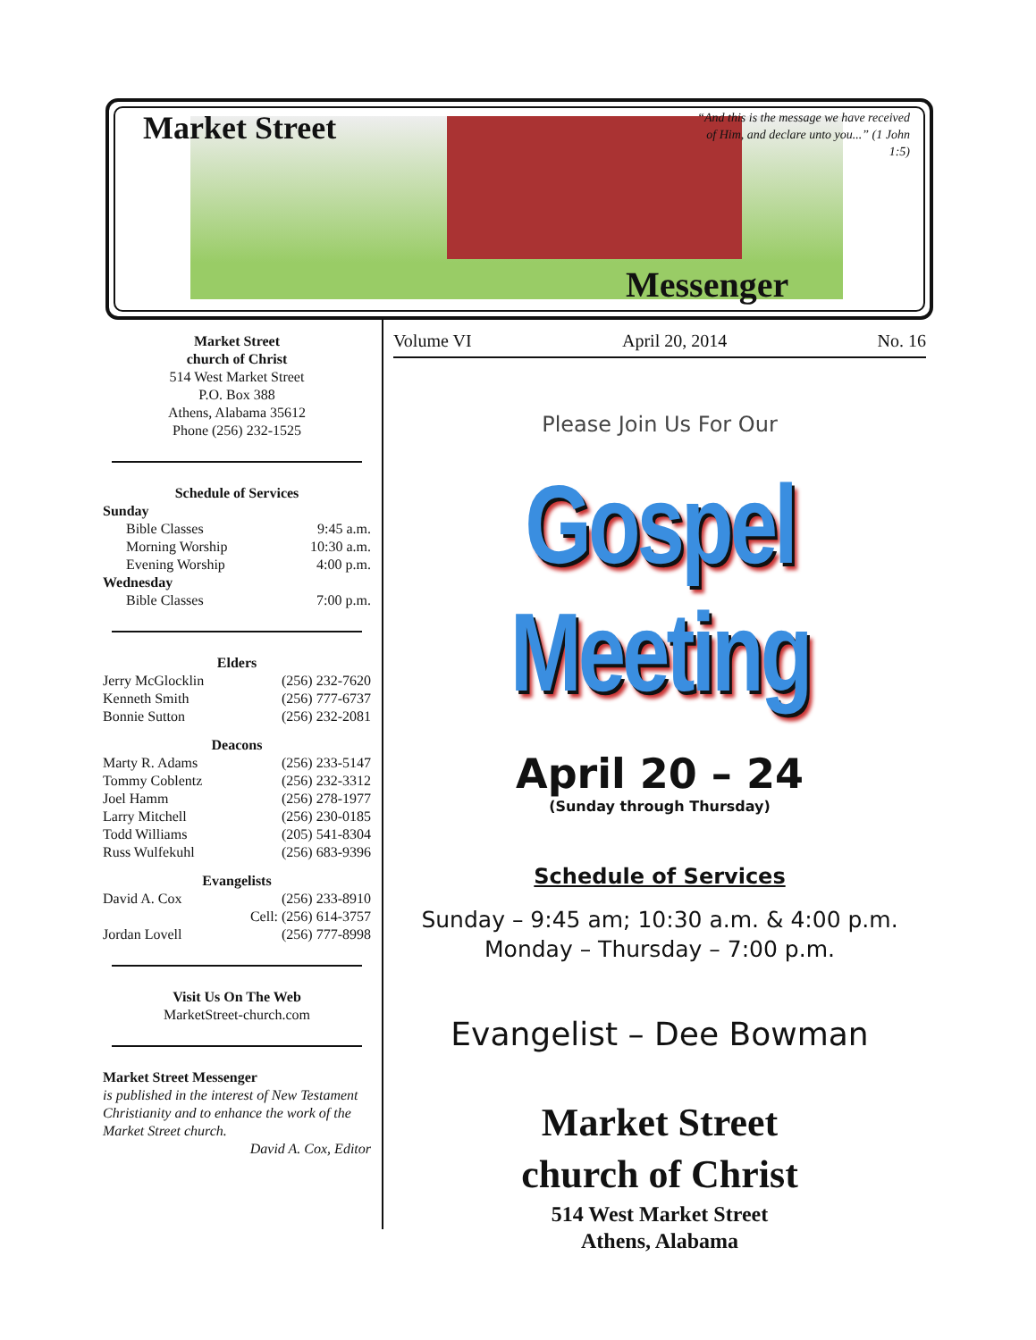Market Street
“And this is the message we have received of Him, and declare unto you...” (1 John 1:5)
Messenger
Market Street
church of Christ
514 West Market Street
P.O. Box 388
Athens, Alabama 35612
Phone (256) 232-1525
Schedule of Services
Sunday
Bible Classes 9:45 a.m.
Morning Worship 10:30 a.m.
Evening Worship 4:00 p.m.
Wednesday
Bible Classes 7:00 p.m.
Elders
Jerry McGlocklin (256) 232-7620
Kenneth Smith (256) 777-6737
Bonnie Sutton (256) 232-2081
Deacons
Marty R. Adams (256) 233-5147
Tommy Coblentz (256) 232-3312
Joel Hamm (256) 278-1977
Larry Mitchell (256) 230-0185
Todd Williams (205) 541-8304
Russ Wulfekuhl (256) 683-9396
Evangelists
David A. Cox (256) 233-8910
Cell: (256) 614-3757
Jordan Lovell (256) 777-8998
Visit Us On The Web
MarketStreet-church.com
Market Street Messenger
is published in the interest of New Testament Christianity and to enhance the work of the Market Street church.
David A. Cox, Editor
Volume VI April 20, 2014 No. 16
Please Join Us For Our
Gospel Meeting
April 20 – 24
(Sunday through Thursday)
Schedule of Services
Sunday – 9:45 am; 10:30 a.m. & 4:00 p.m.
Monday – Thursday – 7:00 p.m.
Evangelist – Dee Bowman
Market Street
church of Christ
514 West Market Street
Athens, Alabama